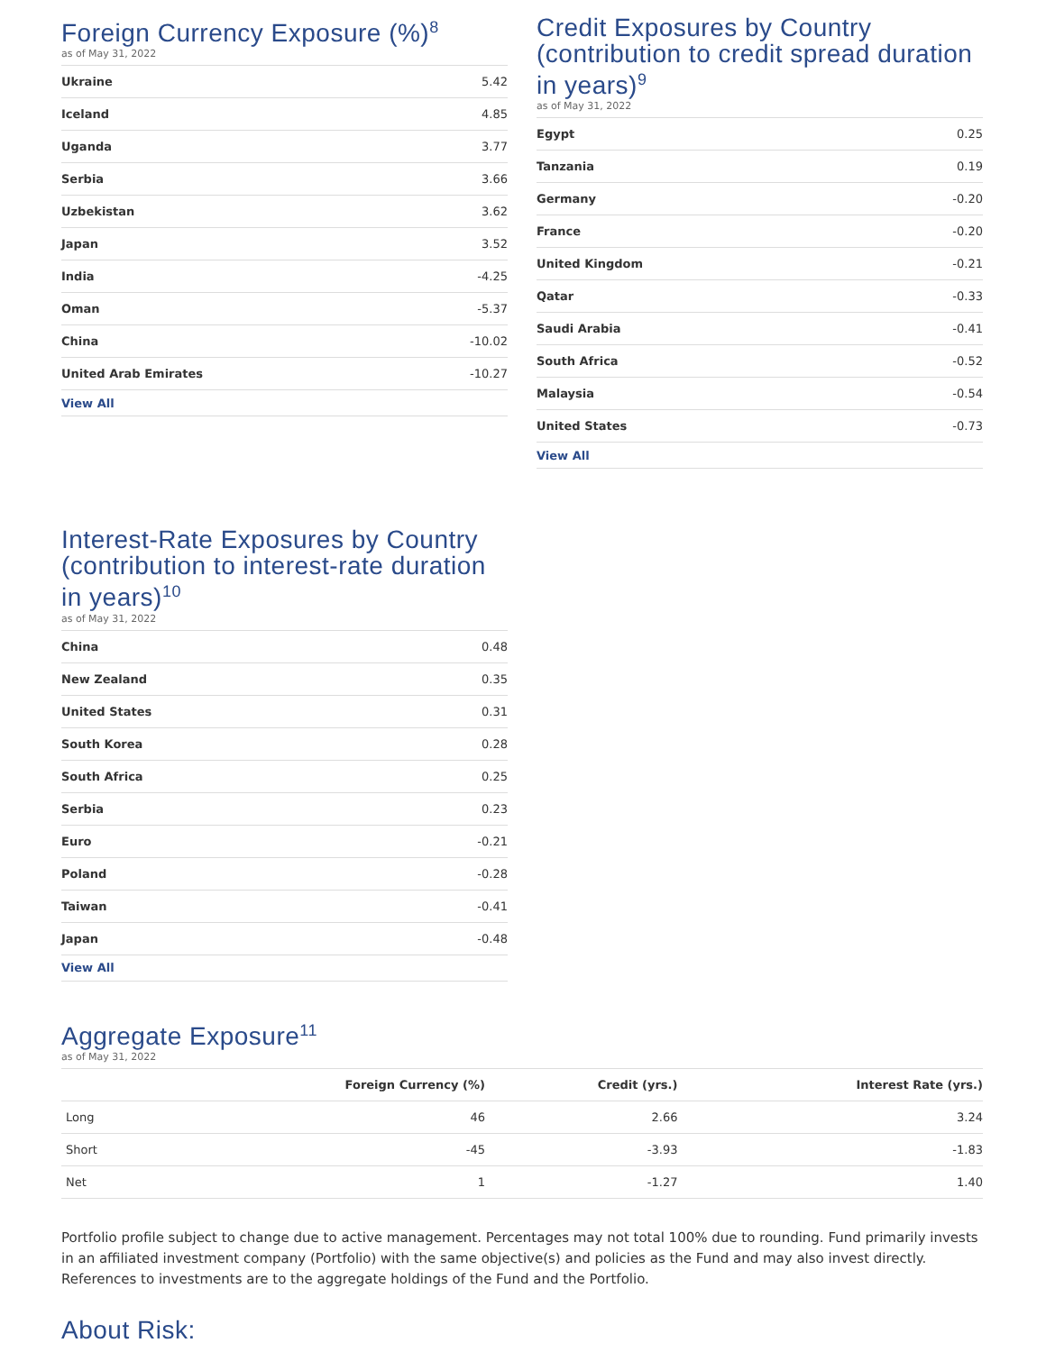Foreign Currency Exposure (%)<sup>8</sup>
as of May 31, 2022
| Ukraine | 5.42 |
| Iceland | 4.85 |
| Uganda | 3.77 |
| Serbia | 3.66 |
| Uzbekistan | 3.62 |
| Japan | 3.52 |
| India | -4.25 |
| Oman | -5.37 |
| China | -10.02 |
| United Arab Emirates | -10.27 |
| View All | |
Credit Exposures by Country (contribution to credit spread duration in years)<sup>9</sup>
as of May 31, 2022
| Egypt | 0.25 |
| Tanzania | 0.19 |
| Germany | -0.20 |
| France | -0.20 |
| United Kingdom | -0.21 |
| Qatar | -0.33 |
| Saudi Arabia | -0.41 |
| South Africa | -0.52 |
| Malaysia | -0.54 |
| United States | -0.73 |
| View All | |
Interest-Rate Exposures by Country (contribution to interest-rate duration in years)<sup>10</sup>
as of May 31, 2022
| China | 0.48 |
| New Zealand | 0.35 |
| United States | 0.31 |
| South Korea | 0.28 |
| South Africa | 0.25 |
| Serbia | 0.23 |
| Euro | -0.21 |
| Poland | -0.28 |
| Taiwan | -0.41 |
| Japan | -0.48 |
| View All | |
Aggregate Exposure<sup>11</sup>
as of May 31, 2022
| | Foreign Currency (%) | Credit (yrs.) | Interest Rate (yrs.) |
| --- | --- | --- | --- |
| Long | 46 | 2.66 | 3.24 |
| Short | -45 | -3.93 | -1.83 |
| Net | 1 | -1.27 | 1.40 |
Portfolio profile subject to change due to active management. Percentages may not total 100% due to rounding. Fund primarily invests in an affiliated investment company (Portfolio) with the same objective(s) and policies as the Fund and may also invest directly. References to investments are to the aggregate holdings of the Fund and the Portfolio.
About Risk: